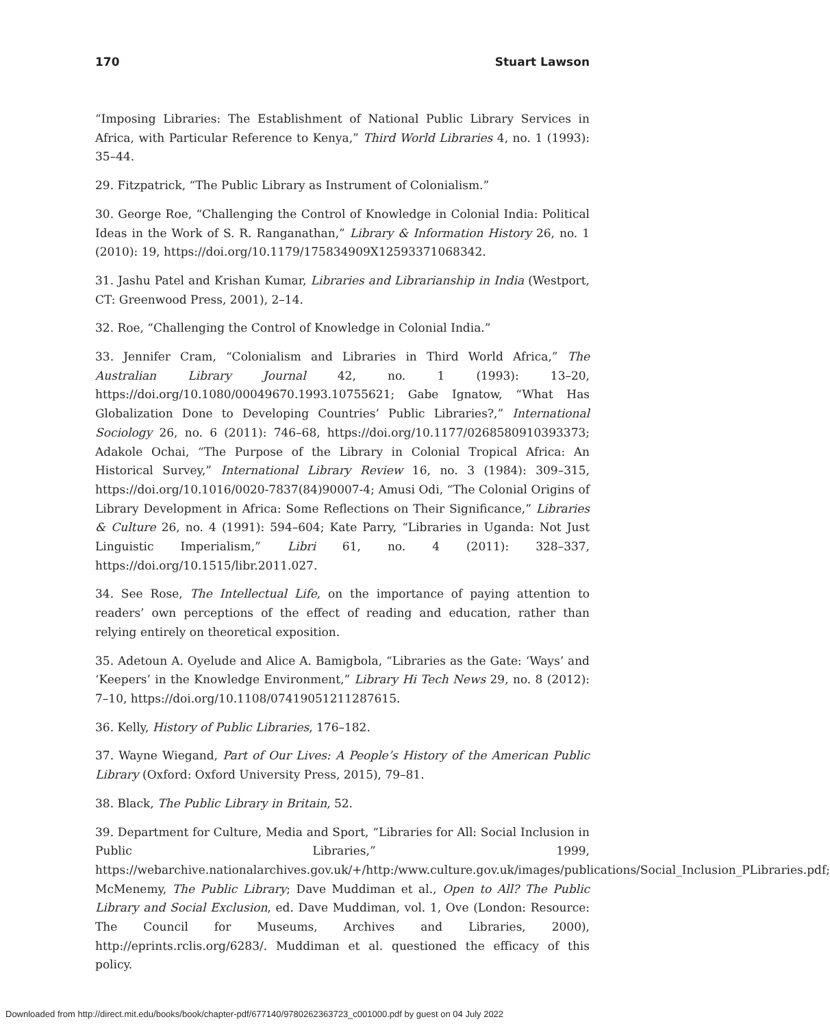170 Stuart Lawson
“Imposing Libraries: The Establishment of National Public Library Services in Africa, with Particular Reference to Kenya,” Third World Libraries 4, no. 1 (1993): 35–44.
29. Fitzpatrick, “The Public Library as Instrument of Colonialism.”
30. George Roe, “Challenging the Control of Knowledge in Colonial India: Political Ideas in the Work of S. R. Ranganathan,” Library & Information History 26, no. 1 (2010): 19, https://doi.org/10.1179/175834909X12593371068342.
31. Jashu Patel and Krishan Kumar, Libraries and Librarianship in India (Westport, CT: Greenwood Press, 2001), 2–14.
32. Roe, “Challenging the Control of Knowledge in Colonial India.”
33. Jennifer Cram, “Colonialism and Libraries in Third World Africa,” The Australian Library Journal 42, no. 1 (1993): 13–20, https://doi.org/10.1080/00049670.1993.10755621; Gabe Ignatow, “What Has Globalization Done to Developing Countries’ Public Libraries?,” International Sociology 26, no. 6 (2011): 746–68, https://doi.org/10.1177/0268580910393373; Adakole Ochai, “The Purpose of the Library in Colonial Tropical Africa: An Historical Survey,” International Library Review 16, no. 3 (1984): 309–315, https://doi.org/10.1016/0020-7837(84)90007-4; Amusi Odi, “The Colonial Origins of Library Development in Africa: Some Reflections on Their Significance,” Libraries & Culture 26, no. 4 (1991): 594–604; Kate Parry, “Libraries in Uganda: Not Just Linguistic Imperialism,” Libri 61, no. 4 (2011): 328–337, https://doi.org/10.1515/libr.2011.027.
34. See Rose, The Intellectual Life, on the importance of paying attention to readers’ own perceptions of the effect of reading and education, rather than relying entirely on theoretical exposition.
35. Adetoun A. Oyelude and Alice A. Bamigbola, “Libraries as the Gate: ‘Ways’ and ‘Keepers’ in the Knowledge Environment,” Library Hi Tech News 29, no. 8 (2012): 7–10, https://doi.org/10.1108/07419051211287615.
36. Kelly, History of Public Libraries, 176–182.
37. Wayne Wiegand, Part of Our Lives: A People’s History of the American Public Library (Oxford: Oxford University Press, 2015), 79–81.
38. Black, The Public Library in Britain, 52.
39. Department for Culture, Media and Sport, “Libraries for All: Social Inclusion in Public Libraries,” 1999, https://webarchive.nationalarchives.gov.uk/+/http:/www.culture.gov.uk/images/publications/Social_Inclusion_PLibraries.pdf; McMenemy, The Public Library; Dave Muddiman et al., Open to All? The Public Library and Social Exclusion, ed. Dave Muddiman, vol. 1, Ove (London: Resource: The Council for Museums, Archives and Libraries, 2000), http://eprints.rclis.org/6283/. Muddiman et al. questioned the efficacy of this policy.
Downloaded from http://direct.mit.edu/books/book/chapter-pdf/677140/9780262363723_c001000.pdf by guest on 04 July 2022